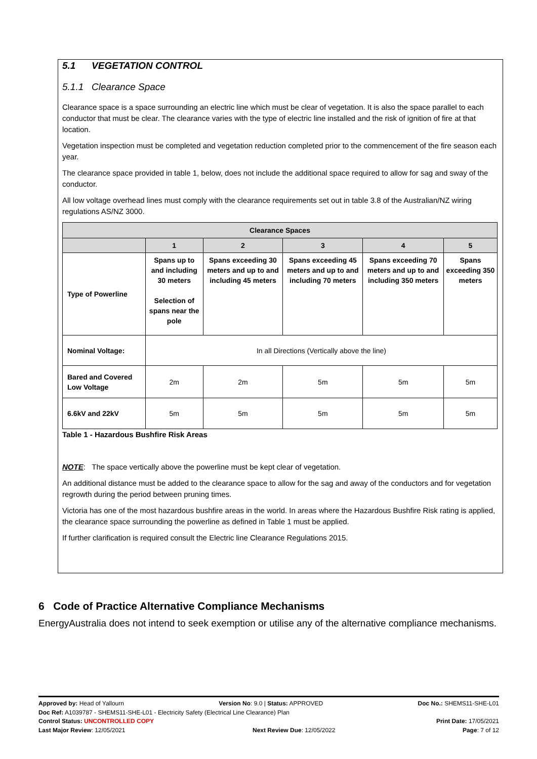5.1 VEGETATION CONTROL
5.1.1 Clearance Space
Clearance space is a space surrounding an electric line which must be clear of vegetation. It is also the space parallel to each conductor that must be clear. The clearance varies with the type of electric line installed and the risk of ignition of fire at that location.
Vegetation inspection must be completed and vegetation reduction completed prior to the commencement of the fire season each year.
The clearance space provided in table 1, below, does not include the additional space required to allow for sag and sway of the conductor.
All low voltage overhead lines must comply with the clearance requirements set out in table 3.8 of the Australian/NZ wiring regulations AS/NZ 3000.
| Clearance Spaces | | | | | |
| --- | --- | --- | --- | --- | --- |
| | 1 | 2 | 3 | 4 | 5 |
| Type of Powerline | Spans up to and including 30 meters Selection of spans near the pole | Spans exceeding 30 meters and up to and including 45 meters | Spans exceeding 45 meters and up to and including 70 meters | Spans exceeding 70 meters and up to and including 350 meters | Spans exceeding 350 meters |
| Nominal Voltage: | In all Directions (Vertically above the line) | | | | |
| Bared and Covered Low Voltage | 2m | 2m | 5m | 5m | 5m |
| 6.6kV and 22kV | 5m | 5m | 5m | 5m | 5m |
Table 1 - Hazardous Bushfire Risk Areas
NOTE: The space vertically above the powerline must be kept clear of vegetation.
An additional distance must be added to the clearance space to allow for the sag and away of the conductors and for vegetation regrowth during the period between pruning times.
Victoria has one of the most hazardous bushfire areas in the world. In areas where the Hazardous Bushfire Risk rating is applied, the clearance space surrounding the powerline as defined in Table 1 must be applied.
If further clarification is required consult the Electric line Clearance Regulations 2015.
6 Code of Practice Alternative Compliance Mechanisms
EnergyAustralia does not intend to seek exemption or utilise any of the alternative compliance mechanisms.
Approved by: Head of Yallourn Version No: 9.0 | Status: APPROVED Doc No.: SHEMS11-SHE-L01
Doc Ref: A1039787 - SHEMS11-SHE-L01 - Electricity Safety (Electrical Line Clearance) Plan
Control Status: UNCONTROLLED COPY Print Date: 17/05/2021
Last Major Review: 12/05/2021 Next Review Due: 12/05/2022 Page: 7 of 12